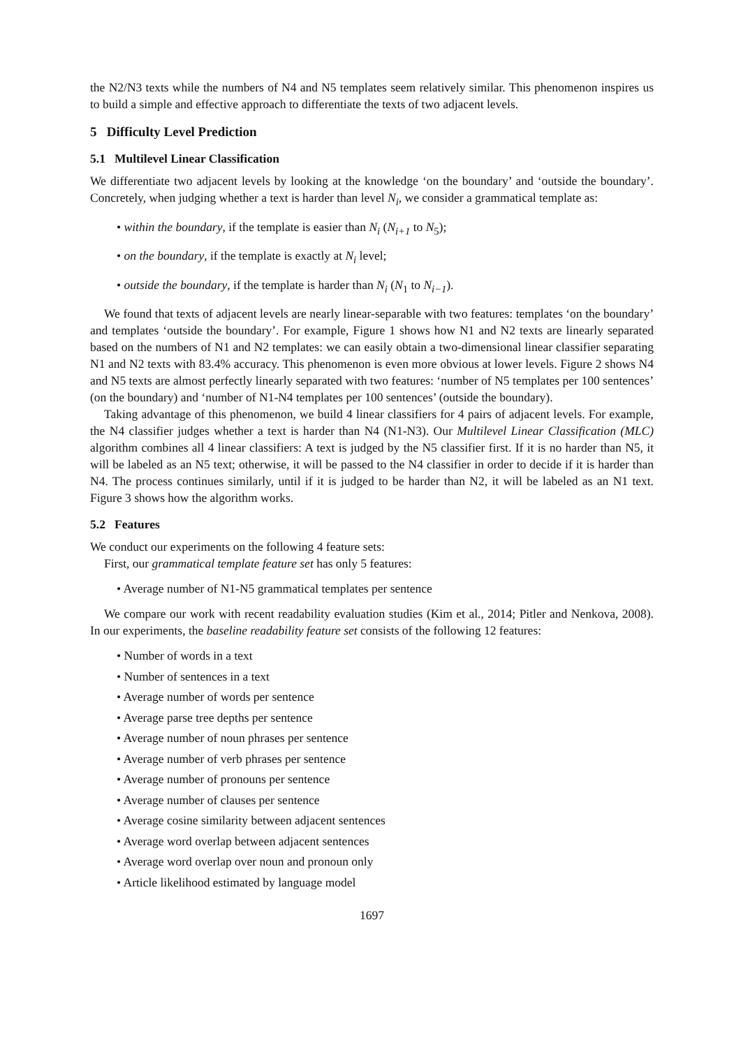the N2/N3 texts while the numbers of N4 and N5 templates seem relatively similar. This phenomenon inspires us to build a simple and effective approach to differentiate the texts of two adjacent levels.
5 Difficulty Level Prediction
5.1 Multilevel Linear Classification
We differentiate two adjacent levels by looking at the knowledge ‘on the boundary’ and ‘outside the boundary’. Concretely, when judging whether a text is harder than level N<sub>i</sub>, we consider a grammatical template as:
within the boundary, if the template is easier than N<sub>i</sub> (N<sub>i+1</sub> to N<sub>5</sub>);
on the boundary, if the template is exactly at N<sub>i</sub> level;
outside the boundary, if the template is harder than N<sub>i</sub> (N<sub>1</sub> to N<sub>i−1</sub>).
We found that texts of adjacent levels are nearly linear-separable with two features: templates ‘on the boundary’ and templates ‘outside the boundary’. For example, Figure 1 shows how N1 and N2 texts are linearly separated based on the numbers of N1 and N2 templates: we can easily obtain a two-dimensional linear classifier separating N1 and N2 texts with 83.4% accuracy. This phenomenon is even more obvious at lower levels. Figure 2 shows N4 and N5 texts are almost perfectly linearly separated with two features: ‘number of N5 templates per 100 sentences’ (on the boundary) and ‘number of N1-N4 templates per 100 sentences’ (outside the boundary).
Taking advantage of this phenomenon, we build 4 linear classifiers for 4 pairs of adjacent levels. For example, the N4 classifier judges whether a text is harder than N4 (N1-N3). Our Multilevel Linear Classification (MLC) algorithm combines all 4 linear classifiers: A text is judged by the N5 classifier first. If it is no harder than N5, it will be labeled as an N5 text; otherwise, it will be passed to the N4 classifier in order to decide if it is harder than N4. The process continues similarly, until if it is judged to be harder than N2, it will be labeled as an N1 text. Figure 3 shows how the algorithm works.
5.2 Features
We conduct our experiments on the following 4 feature sets:
First, our grammatical template feature set has only 5 features:
Average number of N1-N5 grammatical templates per sentence
We compare our work with recent readability evaluation studies (Kim et al., 2014; Pitler and Nenkova, 2008). In our experiments, the baseline readability feature set consists of the following 12 features:
Number of words in a text
Number of sentences in a text
Average number of words per sentence
Average parse tree depths per sentence
Average number of noun phrases per sentence
Average number of verb phrases per sentence
Average number of pronouns per sentence
Average number of clauses per sentence
Average cosine similarity between adjacent sentences
Average word overlap between adjacent sentences
Average word overlap over noun and pronoun only
Article likelihood estimated by language model
1697